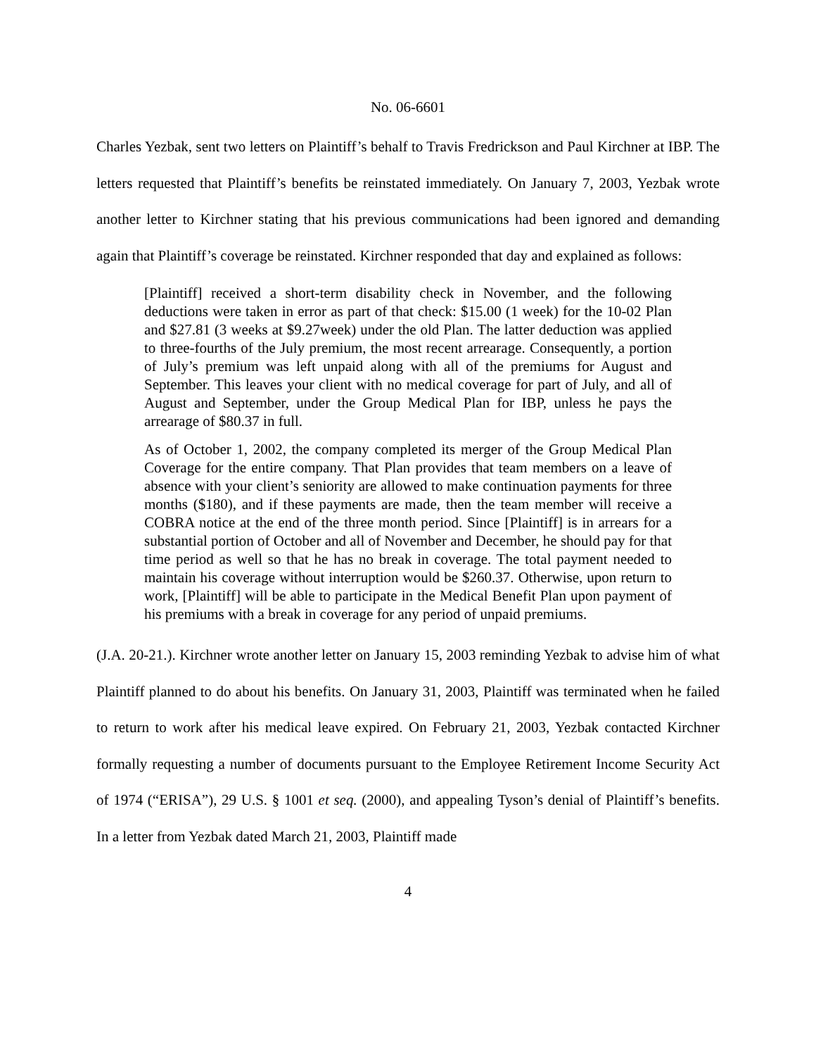No. 06-6601
Charles Yezbak, sent two letters on Plaintiff’s behalf to Travis Fredrickson and Paul Kirchner at IBP. The letters requested that Plaintiff’s benefits be reinstated immediately. On January 7, 2003, Yezbak wrote another letter to Kirchner stating that his previous communications had been ignored and demanding again that Plaintiff’s coverage be reinstated. Kirchner responded that day and explained as follows:
[Plaintiff] received a short-term disability check in November, and the following deductions were taken in error as part of that check: $15.00 (1 week) for the 10-02 Plan and $27.81 (3 weeks at $9.27week) under the old Plan. The latter deduction was applied to three-fourths of the July premium, the most recent arrearage. Consequently, a portion of July’s premium was left unpaid along with all of the premiums for August and September. This leaves your client with no medical coverage for part of July, and all of August and September, under the Group Medical Plan for IBP, unless he pays the arrearage of $80.37 in full.
As of October 1, 2002, the company completed its merger of the Group Medical Plan Coverage for the entire company. That Plan provides that team members on a leave of absence with your client’s seniority are allowed to make continuation payments for three months ($180), and if these payments are made, then the team member will receive a COBRA notice at the end of the three month period. Since [Plaintiff] is in arrears for a substantial portion of October and all of November and December, he should pay for that time period as well so that he has no break in coverage. The total payment needed to maintain his coverage without interruption would be $260.37. Otherwise, upon return to work, [Plaintiff] will be able to participate in the Medical Benefit Plan upon payment of his premiums with a break in coverage for any period of unpaid premiums.
(J.A. 20-21.). Kirchner wrote another letter on January 15, 2003 reminding Yezbak to advise him of what Plaintiff planned to do about his benefits. On January 31, 2003, Plaintiff was terminated when he failed to return to work after his medical leave expired. On February 21, 2003, Yezbak contacted Kirchner formally requesting a number of documents pursuant to the Employee Retirement Income Security Act of 1974 (“ERISA”), 29 U.S. § 1001 et seq. (2000), and appealing Tyson’s denial of Plaintiff’s benefits. In a letter from Yezbak dated March 21, 2003, Plaintiff made
4